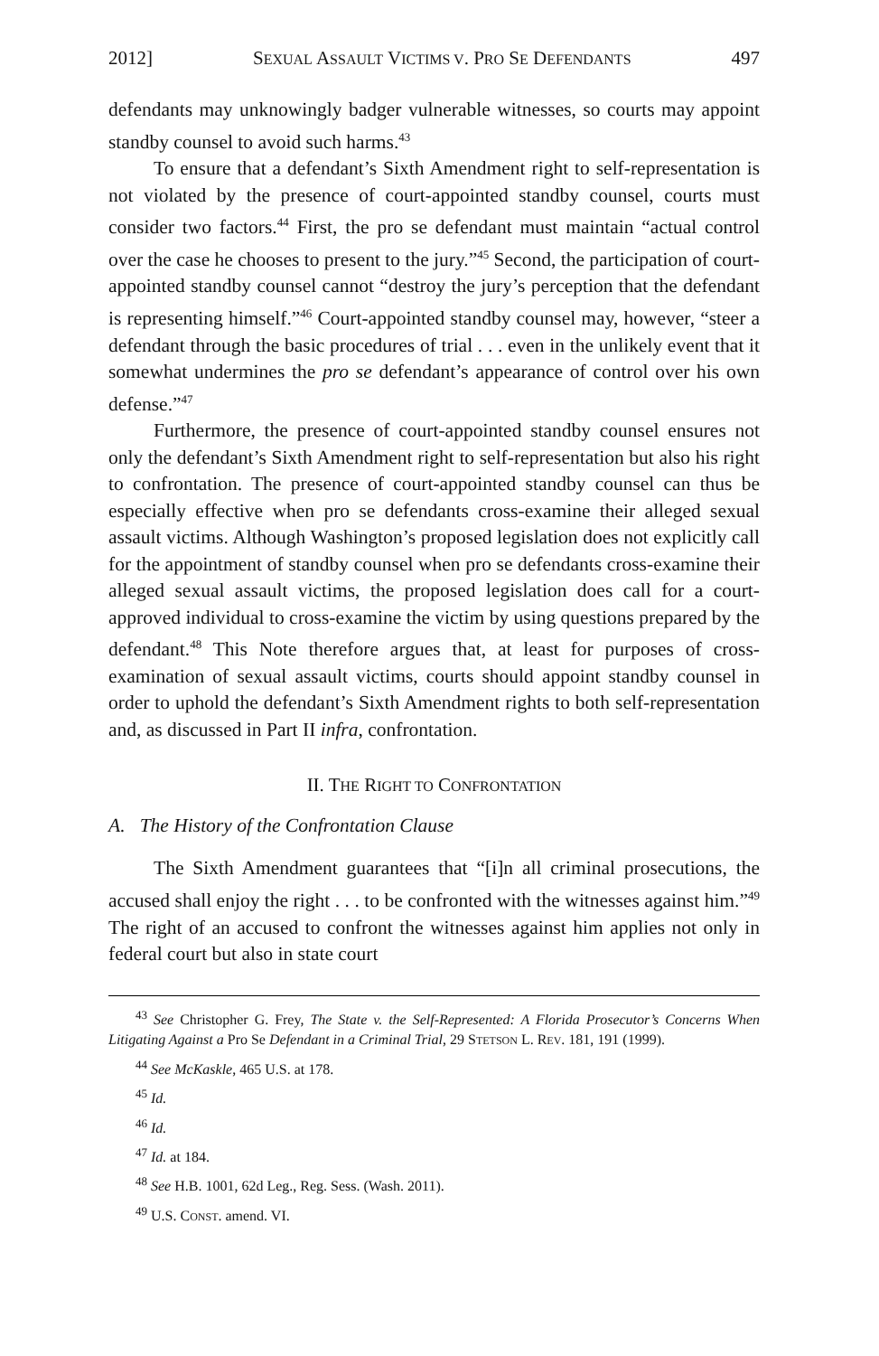2012] SEXUAL ASSAULT VICTIMS V. PRO SE DEFENDANTS 497
defendants may unknowingly badger vulnerable witnesses, so courts may appoint standby counsel to avoid such harms.<sup>43</sup>
To ensure that a defendant’s Sixth Amendment right to self-representation is not violated by the presence of court-appointed standby counsel, courts must consider two factors.<sup>44</sup> First, the pro se defendant must maintain “actual control over the case he chooses to present to the jury.”<sup>45</sup> Second, the participation of court-appointed standby counsel cannot “destroy the jury’s perception that the defendant is representing himself.”<sup>46</sup> Court-appointed standby counsel may, however, “steer a defendant through the basic procedures of trial . . . even in the unlikely event that it somewhat undermines the pro se defendant’s appearance of control over his own defense.”<sup>47</sup>
Furthermore, the presence of court-appointed standby counsel ensures not only the defendant’s Sixth Amendment right to self-representation but also his right to confrontation. The presence of court-appointed standby counsel can thus be especially effective when pro se defendants cross-examine their alleged sexual assault victims. Although Washington’s proposed legislation does not explicitly call for the appointment of standby counsel when pro se defendants cross-examine their alleged sexual assault victims, the proposed legislation does call for a court-approved individual to cross-examine the victim by using questions prepared by the defendant.<sup>48</sup> This Note therefore argues that, at least for purposes of cross-examination of sexual assault victims, courts should appoint standby counsel in order to uphold the defendant’s Sixth Amendment rights to both self-representation and, as discussed in Part II infra, confrontation.
II. THE RIGHT TO CONFRONTATION
A. The History of the Confrontation Clause
The Sixth Amendment guarantees that “[i]n all criminal prosecutions, the accused shall enjoy the right . . . to be confronted with the witnesses against him.”<sup>49</sup> The right of an accused to confront the witnesses against him applies not only in federal court but also in state court
<sup>43</sup> See Christopher G. Frey, The State v. the Self-Represented: A Florida Prosecutor’s Concerns When Litigating Against a Pro Se Defendant in a Criminal Trial, 29 STETSON L. REV. 181, 191 (1999).
<sup>44</sup> See McKaskle, 465 U.S. at 178.
<sup>45</sup> Id.
<sup>46</sup> Id.
<sup>47</sup> Id. at 184.
<sup>48</sup> See H.B. 1001, 62d Leg., Reg. Sess. (Wash. 2011).
<sup>49</sup> U.S. CONST. amend. VI.